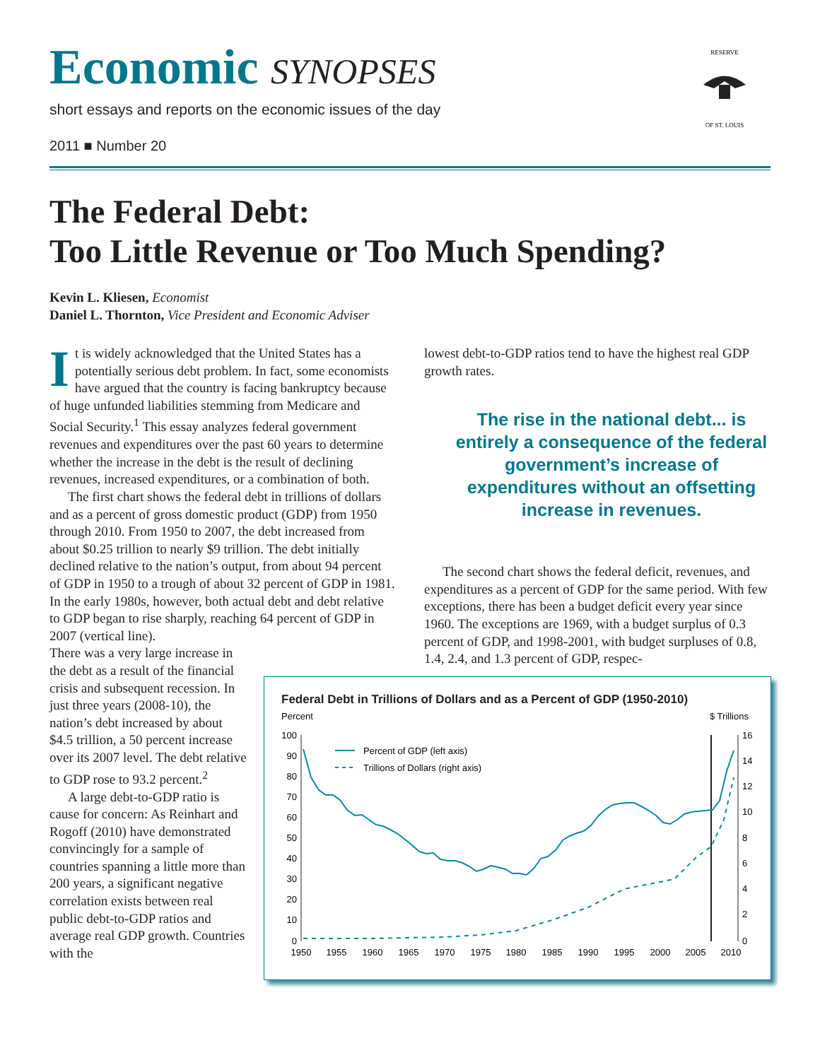Economic SYNOPSES
short essays and reports on the economic issues of the day
2011 ■ Number 20
RESERVE
OF ST. LOUIS
The Federal Debt:
Too Little Revenue or Too Much Spending?
Kevin L. Kliesen, Economist
Daniel L. Thornton, Vice President and Economic Adviser
It is widely acknowledged that the United States has a potentially serious debt problem. In fact, some economists have argued that the country is facing bankruptcy because of huge unfunded liabilities stemming from Medicare and Social Security.<sup>1</sup> This essay analyzes federal government revenues and expenditures over the past 60 years to determine whether the increase in the debt is the result of declining revenues, increased expenditures, or a combination of both.
The first chart shows the federal debt in trillions of dollars and as a percent of gross domestic product (GDP) from 1950 through 2010. From 1950 to 2007, the debt increased from about $0.25 trillion to nearly $9 trillion. The debt initially declined relative to the nation’s output, from about 94 percent of GDP in 1950 to a trough of about 32 percent of GDP in 1981. In the early 1980s, however, both actual debt and debt relative to GDP began to rise sharply, reaching 64 percent of GDP in 2007 (vertical line).
There was a very large increase in the debt as a result of the financial crisis and subsequent recession. In just three years (2008-10), the nation’s debt increased by about $4.5 trillion, a 50 percent increase over its 2007 level. The debt relative to GDP rose to 93.2 percent.<sup>2</sup>
A large debt-to-GDP ratio is cause for concern: As Reinhart and Rogoff (2010) have demonstrated convincingly for a sample of countries spanning a little more than 200 years, a significant negative correlation exists between real public debt-to-GDP ratios and average real GDP growth. Countries with the
lowest debt-to-GDP ratios tend to have the highest real GDP growth rates.
The rise in the national debt... is entirely a consequence of the federal government’s increase of expenditures without an offsetting increase in revenues.
The second chart shows the federal deficit, revenues, and expenditures as a percent of GDP for the same period. With few exceptions, there has been a budget deficit every year since 1960. The exceptions are 1969, with a budget surplus of 0.3 percent of GDP, and 1998-2001, with budget surpluses of 0.8, 1.4, 2.4, and 1.3 percent of GDP, respec-
Federal Debt in Trillions of Dollars and as a Percent of GDP (1950-2010)
Percent
$ Trillions
100
90
80
70
60
50
40
30
20
10
0
16
14
12
10
8
6
4
2
0
1950
1955
1960
1965
1970
1975
1980
1985
1990
1995
2000
2005
2010
Percent of GDP (left axis)
Trillions of Dollars (right axis)